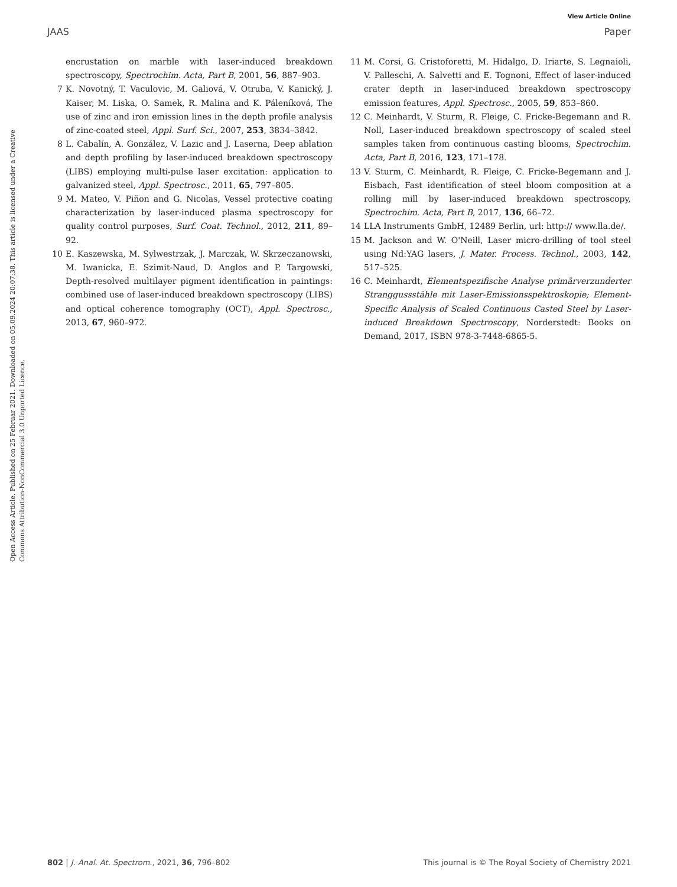View Article Online
JAAS Paper
Open Access Article. Published on 25 Februar 2021. Downloaded on 05.09.2024 20:07:38. This article is licensed under a Creative Commons Attribution-NonCommercial 3.0 Unported Licence.
encrustation on marble with laser-induced breakdown spectroscopy, Spectrochim. Acta, Part B, 2001, 56, 887–903.
7 K. Novotný, T. Vaculovic, M. Galiová, V. Otruba, V. Kanický, J. Kaiser, M. Liska, O. Samek, R. Malina and K. Páleníková, The use of zinc and iron emission lines in the depth profile analysis of zinc-coated steel, Appl. Surf. Sci., 2007, 253, 3834–3842.
8 L. Cabalín, A. González, V. Lazic and J. Laserna, Deep ablation and depth profiling by laser-induced breakdown spectroscopy (LIBS) employing multi-pulse laser excitation: application to galvanized steel, Appl. Spectrosc., 2011, 65, 797–805.
9 M. Mateo, V. Piñon and G. Nicolas, Vessel protective coating characterization by laser-induced plasma spectroscopy for quality control purposes, Surf. Coat. Technol., 2012, 211, 89–92.
10 E. Kaszewska, M. Sylwestrzak, J. Marczak, W. Skrzeczanowski, M. Iwanicka, E. Szimit-Naud, D. Anglos and P. Targowski, Depth-resolved multilayer pigment identification in paintings: combined use of laser-induced breakdown spectroscopy (LIBS) and optical coherence tomography (OCT), Appl. Spectrosc., 2013, 67, 960–972.
11 M. Corsi, G. Cristoforetti, M. Hidalgo, D. Iriarte, S. Legnaioli, V. Palleschi, A. Salvetti and E. Tognoni, Effect of laser-induced crater depth in laser-induced breakdown spectroscopy emission features, Appl. Spectrosc., 2005, 59, 853–860.
12 C. Meinhardt, V. Sturm, R. Fleige, C. Fricke-Begemann and R. Noll, Laser-induced breakdown spectroscopy of scaled steel samples taken from continuous casting blooms, Spectrochim. Acta, Part B, 2016, 123, 171–178.
13 V. Sturm, C. Meinhardt, R. Fleige, C. Fricke-Begemann and J. Eisbach, Fast identification of steel bloom composition at a rolling mill by laser-induced breakdown spectroscopy, Spectrochim. Acta, Part B, 2017, 136, 66–72.
14 LLA Instruments GmbH, 12489 Berlin, url: http:// www.lla.de/.
15 M. Jackson and W. O'Neill, Laser micro-drilling of tool steel using Nd:YAG lasers, J. Mater. Process. Technol., 2003, 142, 517–525.
16 C. Meinhardt, Elementspezifische Analyse primärverzunderter Stranggussstähle mit Laser-Emissionsspektroskopie; Element-Specific Analysis of Scaled Continuous Casted Steel by Laser-induced Breakdown Spectroscopy, Norderstedt: Books on Demand, 2017, ISBN 978-3-7448-6865-5.
802 | J. Anal. At. Spectrom., 2021, 36, 796–802 This journal is © The Royal Society of Chemistry 2021